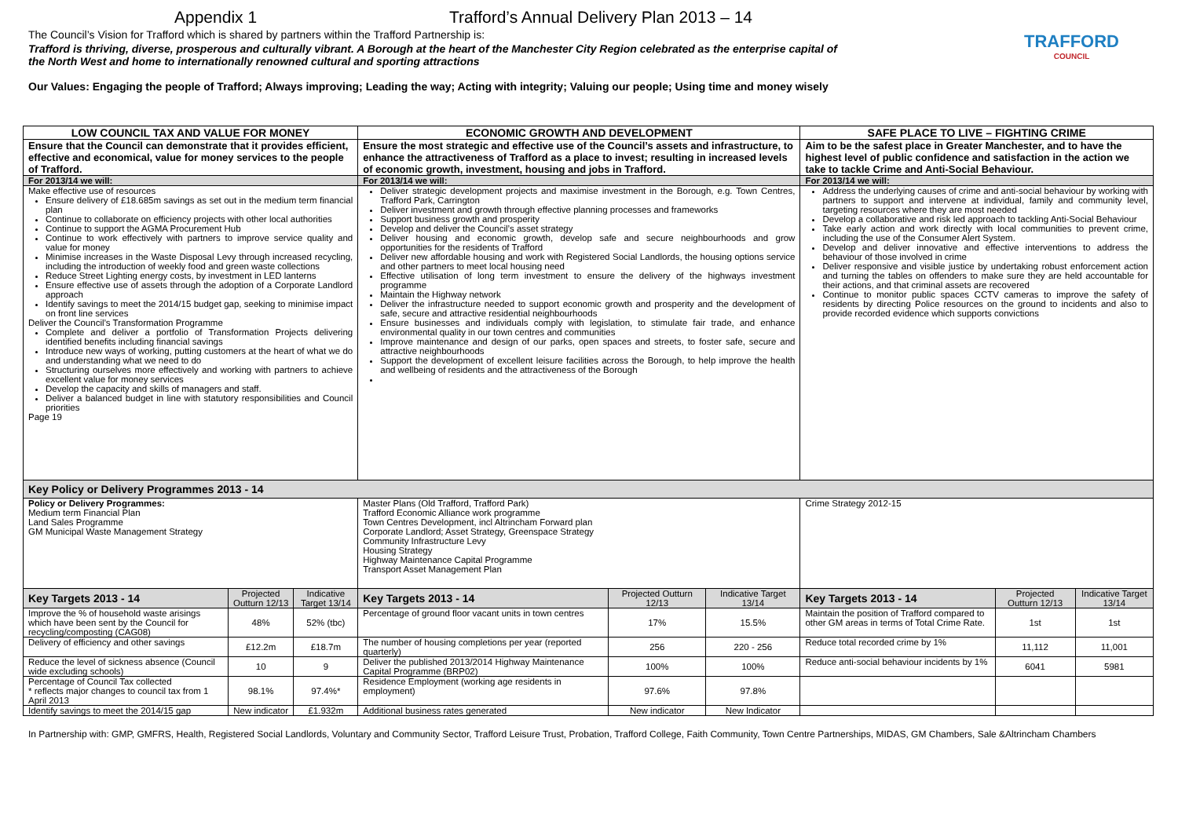Appendix 1 Trafford’s Annual Delivery Plan 2013 – 14
The Council’s Vision for Trafford which is shared by partners within the Trafford Partnership is:
Trafford is thriving, diverse, prosperous and culturally vibrant. A Borough at the heart of the Manchester City Region celebrated as the enterprise capital of
the North West and home to internationally renowned cultural and sporting attractions
Our Values: Engaging the people of Trafford; Always improving; Leading the way; Acting with integrity; Valuing our people; Using time and money wisely
TRAFFORD
COUNCIL
| LOW COUNCIL TAX AND VALUE FOR MONEY | | | ECONOMIC GROWTH AND DEVELOPMENT | | | SAFE PLACE TO LIVE – FIGHTING CRIME | | |
| Ensure that the Council can demonstrate that it provides efficient, effective and economical, value for money services to the people of Trafford. | | | Ensure the most strategic and effective use of the Council’s assets and infrastructure, to enhance the attractiveness of Trafford as a place to invest; resulting in increased levels of economic growth, investment, housing and jobs in Trafford. | | | Aim to be the safest place in Greater Manchester, and to have the highest level of public confidence and satisfaction in the action we take to tackle Crime and Anti-Social Behaviour. | | |
| For 2013/14 we will: | | | For 2013/14 we will: | | | For 2013/14 we will: | | |
| Make effective use of resources Ensure delivery of £18.685m savings as set out in the medium term financial plan Continue to collaborate on efficiency projects with other local authorities Continue to support the AGMA Procurement Hub Continue to work effectively with partners to improve service quality and value for money Minimise increases in the Waste Disposal Levy through increased recycling, including the introduction of weekly food and green waste collections Reduce Street Lighting energy costs, by investment in LED lanterns Ensure effective use of assets through the adoption of a Corporate Landlord approach Identify savings to meet the 2014/15 budget gap, seeking to minimise impact on front line services Deliver the Council’s Transformation Programme Complete and deliver a portfolio of Transformation Projects delivering identified benefits including financial savings Introduce new ways of working, putting customers at the heart of what we do and understanding what we need to do Structuring ourselves more effectively and working with partners to achieve excellent value for money services Develop the capacity and skills of managers and staff. Deliver a balanced budget in line with statutory responsibilities and Council priorities Page 19 | | | Deliver strategic development projects and maximise investment in the Borough, e.g. Town Centres, Trafford Park, Carrington Deliver investment and growth through effective planning processes and frameworks Support business growth and prosperity Develop and deliver the Council’s asset strategy Deliver housing and economic growth, develop safe and secure neighbourhoods and grow opportunities for the residents of Trafford Deliver new affordable housing and work with Registered Social Landlords, the housing options service and other partners to meet local housing need Effective utilisation of long term investment to ensure the delivery of the highways investment programme Maintain the Highway network Deliver the infrastructure needed to support economic growth and prosperity and the development of safe, secure and attractive residential neighbourhoods Ensure businesses and individuals comply with legislation, to stimulate fair trade, and enhance environmental quality in our town centres and communities Improve maintenance and design of our parks, open spaces and streets, to foster safe, secure and attractive neighbourhoods Support the development of excellent leisure facilities across the Borough, to help improve the health and wellbeing of residents and the attractiveness of the Borough | | | Address the underlying causes of crime and anti-social behaviour by working with partners to support and intervene at individual, family and community level, targeting resources where they are most needed Develop a collaborative and risk led approach to tackling Anti-Social Behaviour Take early action and work directly with local communities to prevent crime, including the use of the Consumer Alert System. Develop and deliver innovative and effective interventions to address the behaviour of those involved in crime Deliver responsive and visible justice by undertaking robust enforcement action and turning the tables on offenders to make sure they are held accountable for their actions, and that criminal assets are recovered Continue to monitor public spaces CCTV cameras to improve the safety of residents by directing Police resources on the ground to incidents and also to provide recorded evidence which supports convictions | | |
| Key Policy or Delivery Programmes 2013 - 14 | | | | | | | | |
| Policy or Delivery Programmes: Medium term Financial Plan Land Sales Programme GM Municipal Waste Management Strategy | | | Master Plans (Old Trafford, Trafford Park) Trafford Economic Alliance work programme Town Centres Development, incl Altrincham Forward plan Corporate Landlord; Asset Strategy, Greenspace Strategy Community Infrastructure Levy Housing Strategy Highway Maintenance Capital Programme Transport Asset Management Plan | | | Crime Strategy 2012-15 | | |
| Key Targets 2013 - 14 | Projected Outturn 12/13 | Indicative Target 13/14 | Key Targets 2013 - 14 | Projected Outturn 12/13 | Indicative Target 13/14 | Key Targets 2013 - 14 | Projected Outturn 12/13 | Indicative Target 13/14 |
| Improve the % of household waste arisings which have been sent by the Council for recycling/composting (CAG08) | 48% | 52% (tbc) | Percentage of ground floor vacant units in town centres | 17% | 15.5% | Maintain the position of Trafford compared to other GM areas in terms of Total Crime Rate. | 1st | 1st |
| Delivery of efficiency and other savings | £12.2m | £18.7m | The number of housing completions per year (reported quarterly) | 256 | 220 - 256 | Reduce total recorded crime by 1% | 11,112 | 11,001 |
| Reduce the level of sickness absence (Council wide excluding schools) | 10 | 9 | Deliver the published 2013/2014 Highway Maintenance Capital Programme (BRP02) | 100% | 100% | Reduce anti-social behaviour incidents by 1% | 6041 | 5981 |
| Percentage of Council Tax collected * reflects major changes to council tax from 1 April 2013 | 98.1% | 97.4%* | Residence Employment (working age residents in employment) | 97.6% | 97.8% | | | |
| Identify savings to meet the 2014/15 gap | New indicator | £1.932m | Additional business rates generated | New indicator | New Indicator | | | |
In Partnership with: GMP, GMFRS, Health, Registered Social Landlords, Voluntary and Community Sector, Trafford Leisure Trust, Probation, Trafford College, Faith Community, Town Centre Partnerships, MIDAS, GM Chambers, Sale &Altrincham Chambers